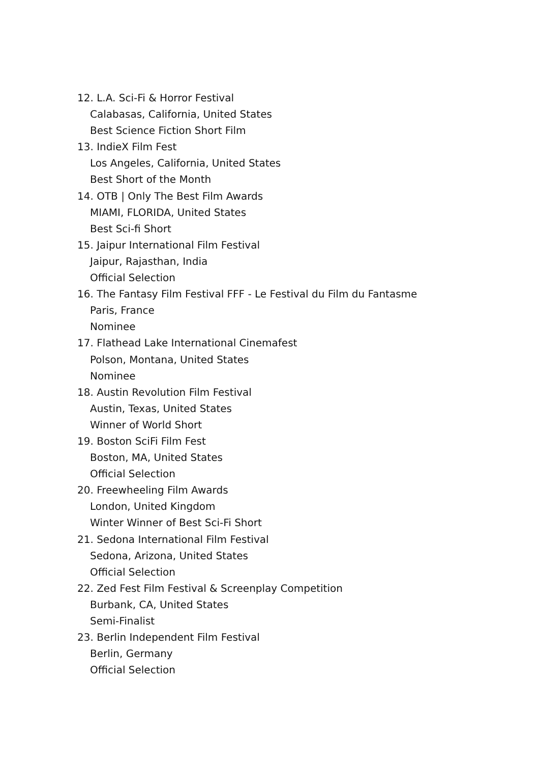12. L.A. Sci-Fi & Horror Festival
Calabasas, California, United States
Best Science Fiction Short Film
13. IndieX Film Fest
Los Angeles, California, United States
Best Short of the Month
14. OTB | Only The Best Film Awards
MIAMI, FLORIDA, United States
Best Sci-fi Short
15. Jaipur International Film Festival
Jaipur, Rajasthan, India
Official Selection
16. The Fantasy Film Festival FFF - Le Festival du Film du Fantasme
Paris, France
Nominee
17. Flathead Lake International Cinemafest
Polson, Montana, United States
Nominee
18. Austin Revolution Film Festival
Austin, Texas, United States
Winner of World Short
19. Boston SciFi Film Fest
Boston, MA, United States
Official Selection
20. Freewheeling Film Awards
London, United Kingdom
Winter Winner of Best Sci-Fi Short
21. Sedona International Film Festival
Sedona, Arizona, United States
Official Selection
22. Zed Fest Film Festival & Screenplay Competition
Burbank, CA, United States
Semi-Finalist
23. Berlin Independent Film Festival
Berlin, Germany
Official Selection